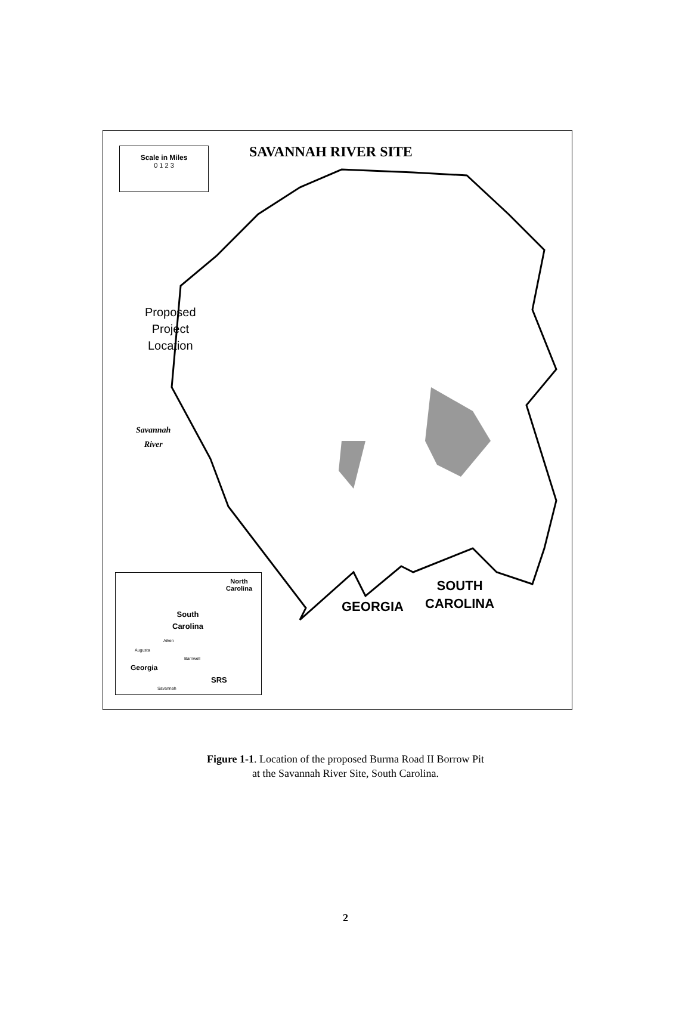SAVANNAH RIVER SITE
Scale in Miles
0 1 2 3
Proposed
Project
Location
Savannah
River
GEORGIA
SOUTH
CAROLINA
North
Carolina
South
Carolina
Aiken
Augusta
Barnwell
Georgia
SRS
Savannah
Figure 1-1. Location of the proposed Burma Road II Borrow Pit
at the Savannah River Site, South Carolina.
2